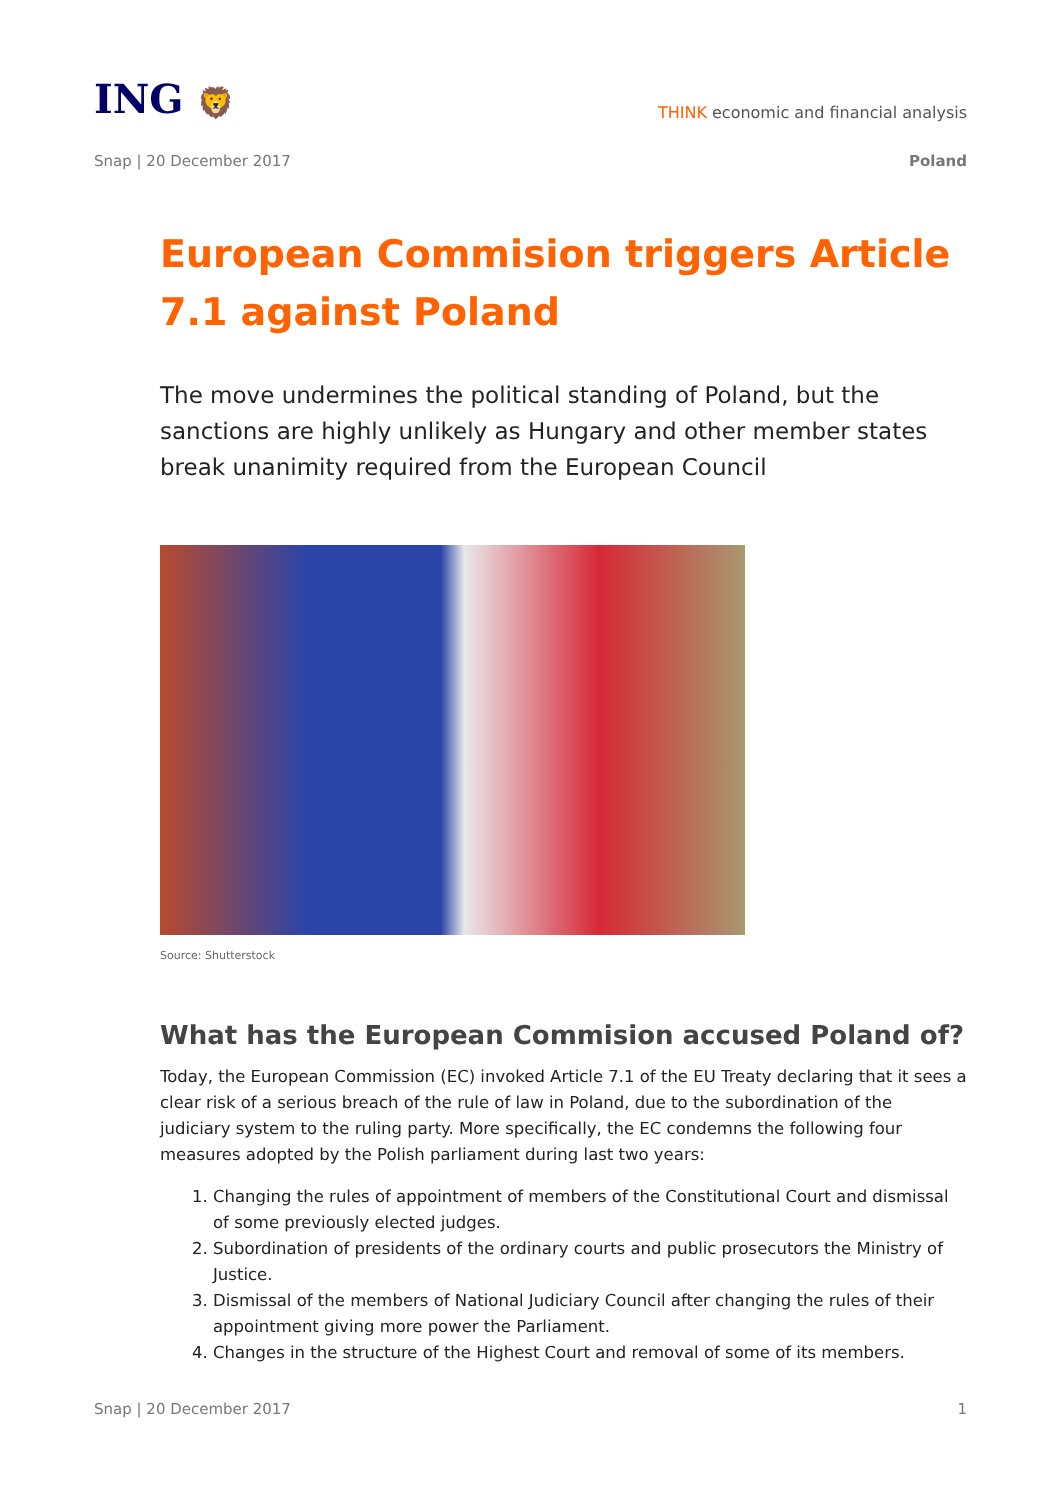ING 🦁
THINK economic and financial analysis
Snap | 20 December 2017
Poland
European Commision triggers Article 7.1 against Poland
The move undermines the political standing of Poland, but the sanctions are highly unlikely as Hungary and other member states break unanimity required from the European Council
Source: Shutterstock
What has the European Commision accused Poland of?
Today, the European Commission (EC) invoked Article 7.1 of the EU Treaty declaring that it sees a clear risk of a serious breach of the rule of law in Poland, due to the subordination of the judiciary system to the ruling party. More specifically, the EC condemns the following four measures adopted by the Polish parliament during last two years:
1. Changing the rules of appointment of members of the Constitutional Court and dismissal of some previously elected judges.
2. Subordination of presidents of the ordinary courts and public prosecutors the Ministry of Justice.
3. Dismissal of the members of National Judiciary Council after changing the rules of their appointment giving more power the Parliament.
4. Changes in the structure of the Highest Court and removal of some of its members.
Snap | 20 December 2017 1